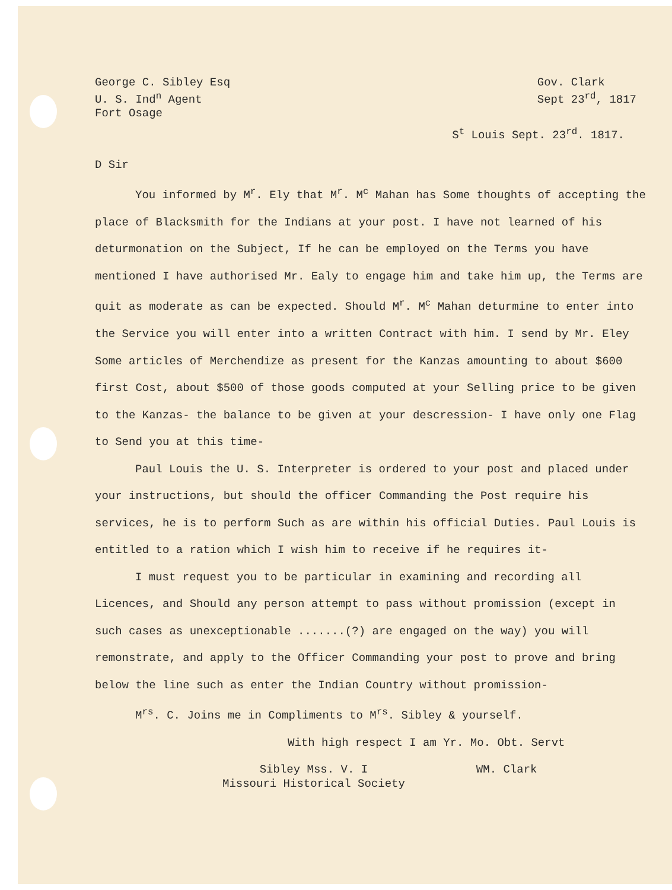George C. Sibley Esq
U. S. Ind<sup>n</sup> Agent
Fort Osage
Gov. Clark
Sept 23<sup>rd</sup>, 1817
S<sup>t</sup> Louis Sept. 23<sup>rd</sup>. 1817.
D Sir
You informed by M<sup>r</sup>. Ely that M<sup>r</sup>. M<sup>c</sup> Mahan has Some thoughts of accepting the place of Blacksmith for the Indians at your post. I have not learned of his deturmonation on the Subject, If he can be employed on the Terms you have mentioned I have authorised Mr. Ealy to engage him and take him up, the Terms are quit as moderate as can be expected. Should M<sup>r</sup>. M<sup>c</sup> Mahan deturmine to enter into the Service you will enter into a written Contract with him. I send by Mr. Eley Some articles of Merchendize as present for the Kanzas amounting to about $600 first Cost, about $500 of those goods computed at your Selling price to be given to the Kanzas- the balance to be given at your descression- I have only one Flag to Send you at this time-
Paul Louis the U. S. Interpreter is ordered to your post and placed under your instructions, but should the officer Commanding the Post require his services, he is to perform Such as are within his official Duties. Paul Louis is entitled to a ration which I wish him to receive if he requires it-
I must request you to be particular in examining and recording all Licences, and Should any person attempt to pass without promission (except in such cases as unexceptionable .......(?) are engaged on the way) you will remonstrate, and apply to the Officer Commanding your post to prove and bring below the line such as enter the Indian Country without promission-
M<sup>rs</sup>. C. Joins me in Compliments to M<sup>rs</sup>. Sibley & yourself.
With high respect I am Yr. Mo. Obt. Servt
Sibley Mss. V. I
Missouri Historical Society
WM. Clark